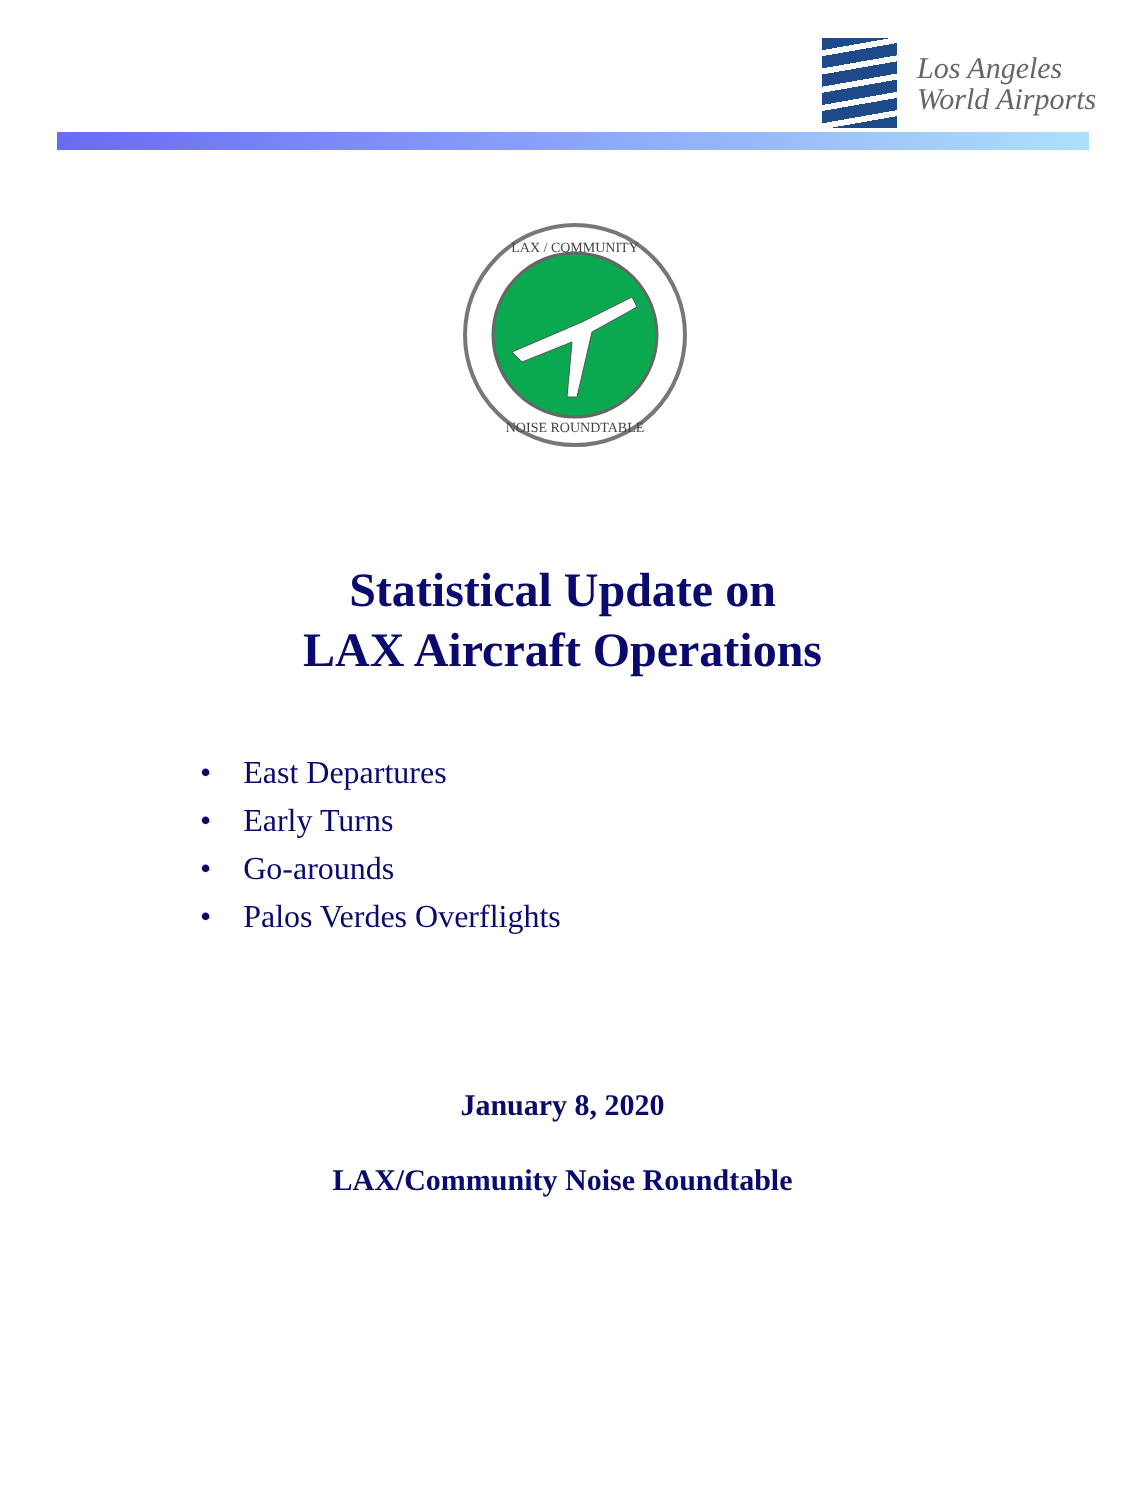Los Angeles
World Airports
LAX / COMMUNITY
NOISE ROUNDTABLE
Statistical Update on
LAX Aircraft Operations
• East Departures
• Early Turns
• Go-arounds
• Palos Verdes Overflights
January 8, 2020
LAX/Community Noise Roundtable